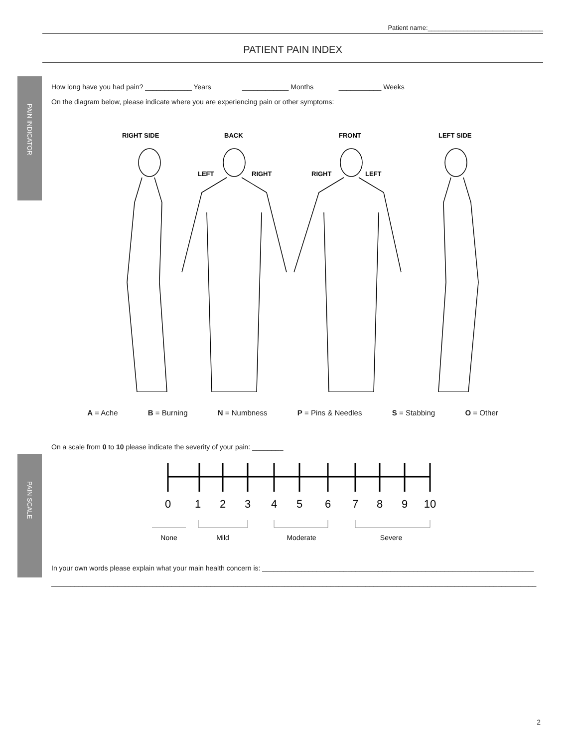PAIN INDICATOR
PAIN SCALE
Patient name:________________________________
PATIENT PAIN INDEX
How long have you had pain? ____________ Years ____________ Months ___________ Weeks
On the diagram below, please indicate where you are experiencing pain or other symptoms:
RIGHT SIDE
BACK
FRONT
LEFT SIDE
LEFT
RIGHT
RIGHT
LEFT
A = Ache B = Burning N = Numbness P = Pins & Needles S = Stabbing O = Other
On a scale from 0 to 10 please indicate the severity of your pain: ________
0
1
2
3
4
5
6
7
8
9
10
None
Mild
Moderate
Severe
In your own words please explain what your main health concern is: ______________________________________________________________________
_____________________________________________________________________________________________________________________________
2